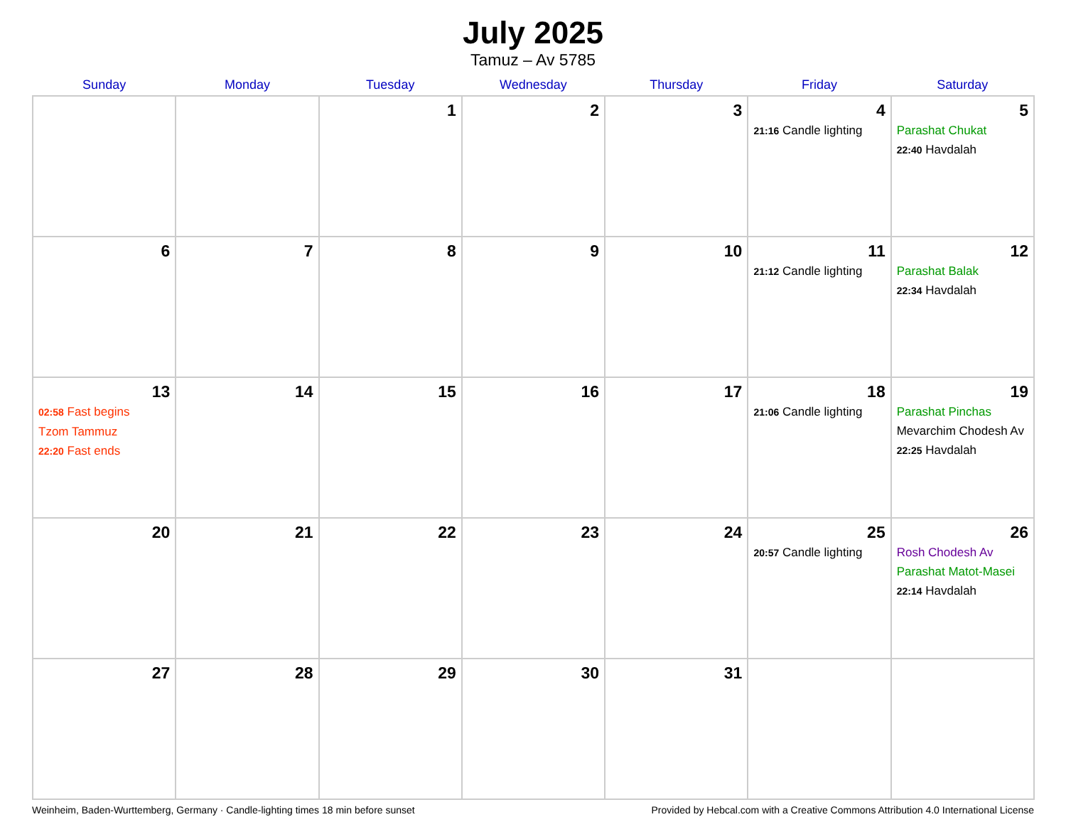July 2025
Tamuz – Av 5785
| Sunday | Monday | Tuesday | Wednesday | Thursday | Friday | Saturday |
| --- | --- | --- | --- | --- | --- | --- |
| | | 1 | 2 | 3 | 4 21:16 Candle lighting | 5 Parashat Chukat 22:40 Havdalah |
| 6 | 7 | 8 | 9 | 10 | 11 21:12 Candle lighting | 12 Parashat Balak 22:34 Havdalah |
| 13 02:58 Fast begins Tzom Tammuz 22:20 Fast ends | 14 | 15 | 16 | 17 | 18 21:06 Candle lighting | 19 Parashat Pinchas Mevarchim Chodesh Av 22:25 Havdalah |
| 20 | 21 | 22 | 23 | 24 | 25 20:57 Candle lighting | 26 Rosh Chodesh Av Parashat Matot-Masei 22:14 Havdalah |
| 27 | 28 | 29 | 30 | 31 | | |
Weinheim, Baden-Wurttemberg, Germany · Candle-lighting times 18 min before sunset Provided by Hebcal.com with a Creative Commons Attribution 4.0 International License